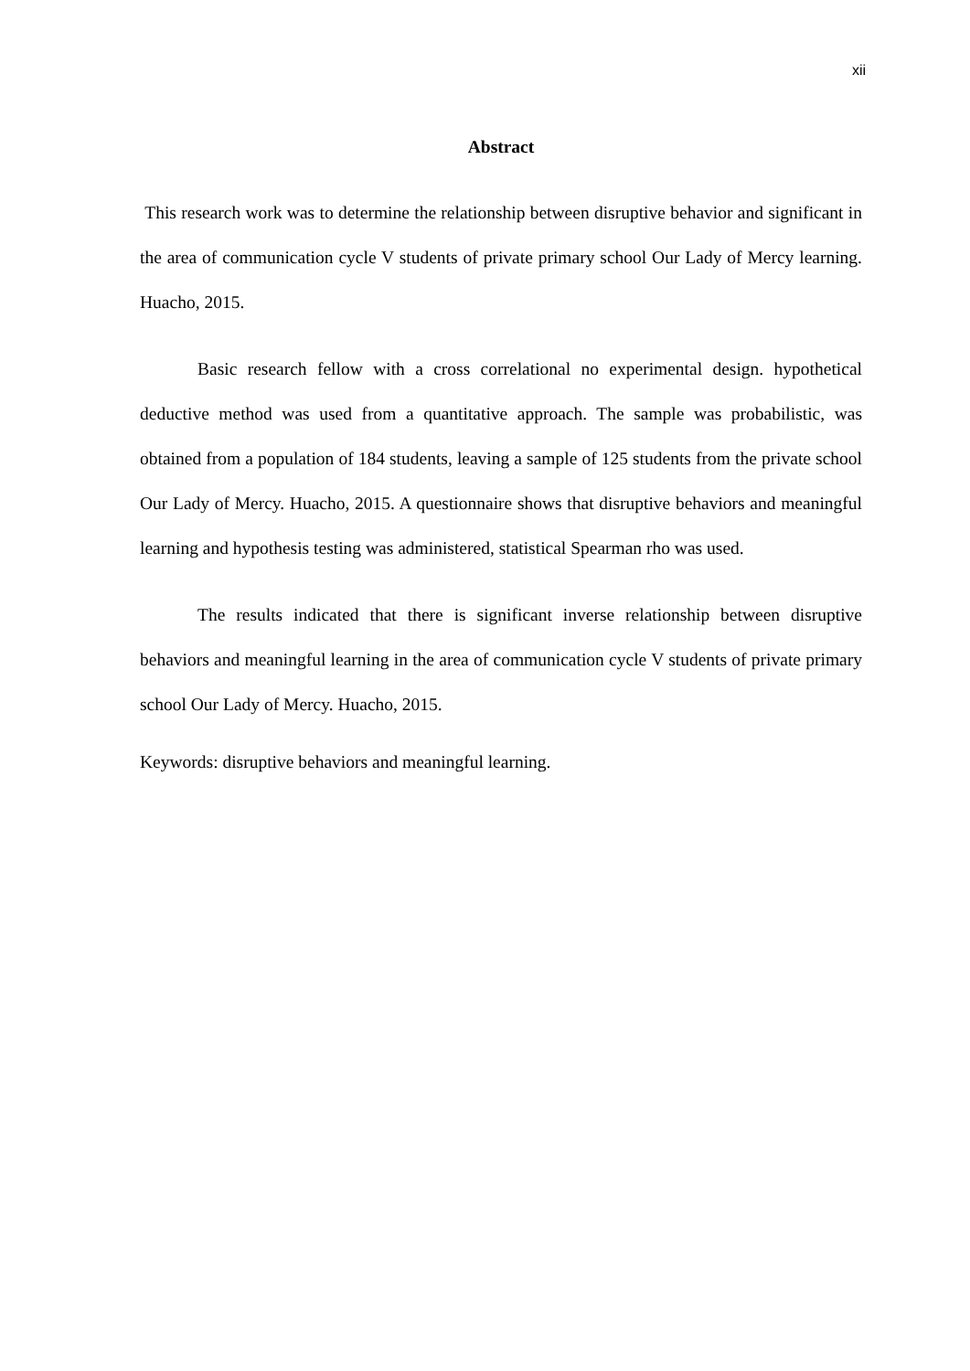xii
Abstract
This research work was to determine the relationship between disruptive behavior and significant in the area of communication cycle V students of private primary school Our Lady of Mercy learning. Huacho, 2015.
Basic research fellow with a cross correlational no experimental design. hypothetical deductive method was used from a quantitative approach. The sample was probabilistic, was obtained from a population of 184 students, leaving a sample of 125 students from the private school Our Lady of Mercy. Huacho, 2015. A questionnaire shows that disruptive behaviors and meaningful learning and hypothesis testing was administered, statistical Spearman rho was used.
The results indicated that there is significant inverse relationship between disruptive behaviors and meaningful learning in the area of communication cycle V students of private primary school Our Lady of Mercy. Huacho, 2015.
Keywords: disruptive behaviors and meaningful learning.